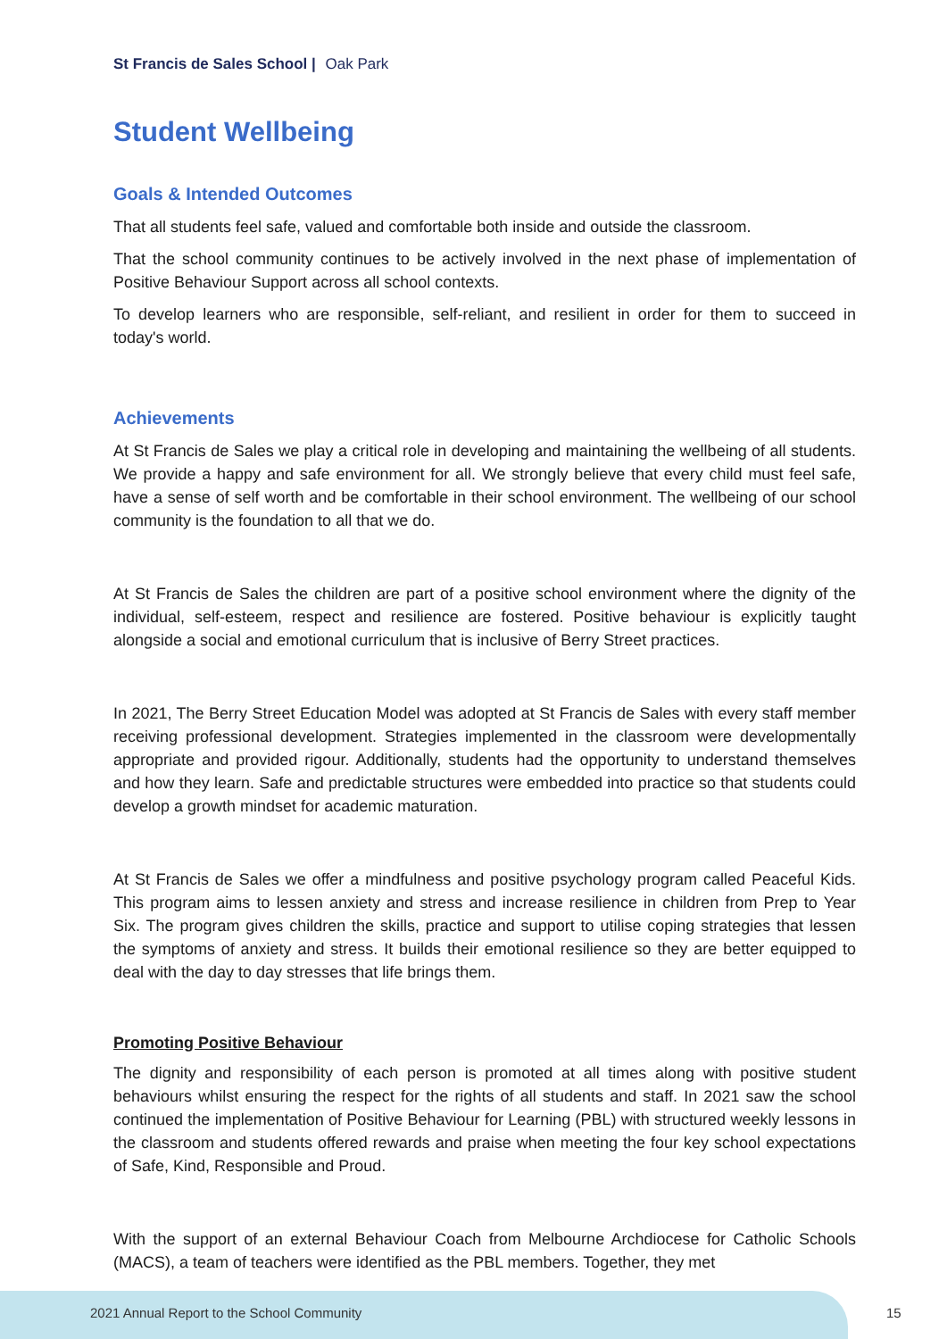St Francis de Sales School | Oak Park
Student Wellbeing
Goals & Intended Outcomes
That all students feel safe, valued and comfortable both inside and outside the classroom.
That the school community continues to be actively involved in the next phase of implementation of Positive Behaviour Support across all school contexts.
To develop learners who are responsible, self-reliant, and resilient in order for them to succeed in today's world.
Achievements
At St Francis de Sales we play a critical role in developing and maintaining the wellbeing of all students. We provide a happy and safe environment for all. We strongly believe that every child must feel safe, have a sense of self worth and be comfortable in their school environment. The wellbeing of our school community is the foundation to all that we do.
At St Francis de Sales the children are part of a positive school environment where the dignity of the individual, self-esteem, respect and resilience are fostered. Positive behaviour is explicitly taught alongside a social and emotional curriculum that is inclusive of Berry Street practices.
In 2021, The Berry Street Education Model was adopted at St Francis de Sales with every staff member receiving professional development. Strategies implemented in the classroom were developmentally appropriate and provided rigour. Additionally, students had the opportunity to understand themselves and how they learn. Safe and predictable structures were embedded into practice so that students could develop a growth mindset for academic maturation.
At St Francis de Sales we offer a mindfulness and positive psychology program called Peaceful Kids. This program aims to lessen anxiety and stress and increase resilience in children from Prep to Year Six. The program gives children the skills, practice and support to utilise coping strategies that lessen the symptoms of anxiety and stress. It builds their emotional resilience so they are better equipped to deal with the day to day stresses that life brings them.
Promoting Positive Behaviour
The dignity and responsibility of each person is promoted at all times along with positive student behaviours whilst ensuring the respect for the rights of all students and staff. In 2021 saw the school continued the implementation of Positive Behaviour for Learning (PBL) with structured weekly lessons in the classroom and students offered rewards and praise when meeting the four key school expectations of Safe, Kind, Responsible and Proud.
With the support of an external Behaviour Coach from Melbourne Archdiocese for Catholic Schools (MACS), a team of teachers were identified as the PBL members. Together, they met
2021 Annual Report to the School Community
15